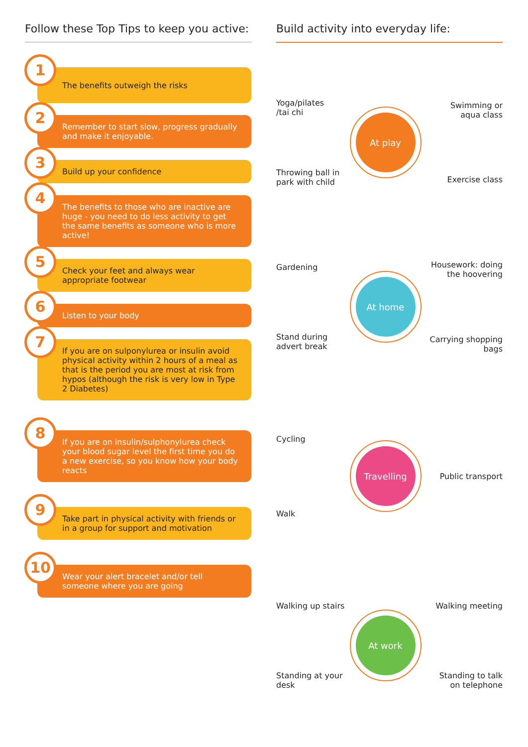Follow these Top Tips to keep you active:
1
The benefits outweigh the risks
2
Remember to start slow, progress gradually and make it enjoyable.
3
Build up your confidence
4
The benefits to those who are inactive are huge - you need to do less activity to get the same benefits as someone who is more active!
5
Check your feet and always wear appropriate footwear
6
Listen to your body
7
If you are on sulponylurea or insulin avoid physical activity within 2 hours of a meal as that is the period you are most at risk from hypos (although the risk is very low in Type 2 Diabetes)
8
If you are on insulin/sulphonylurea check your blood sugar level the first time you do a new exercise, so you know how your body reacts
9
Take part in physical activity with friends or in a group for support and motivation
10
Wear your alert bracelet and/or tell someone where you are going
Build activity into everyday life:
Yoga/pilates
/tai chi
Throwing ball in park with child
At play
Swimming or aqua class
Exercise class
Gardening
Stand during advert break
At home
Housework: doing the hoovering
Carrying shopping bags
Cycling
Walk
Travelling
Public transport
Walking up stairs
Standing at your desk
At work
Walking meeting
Standing to talk on telephone